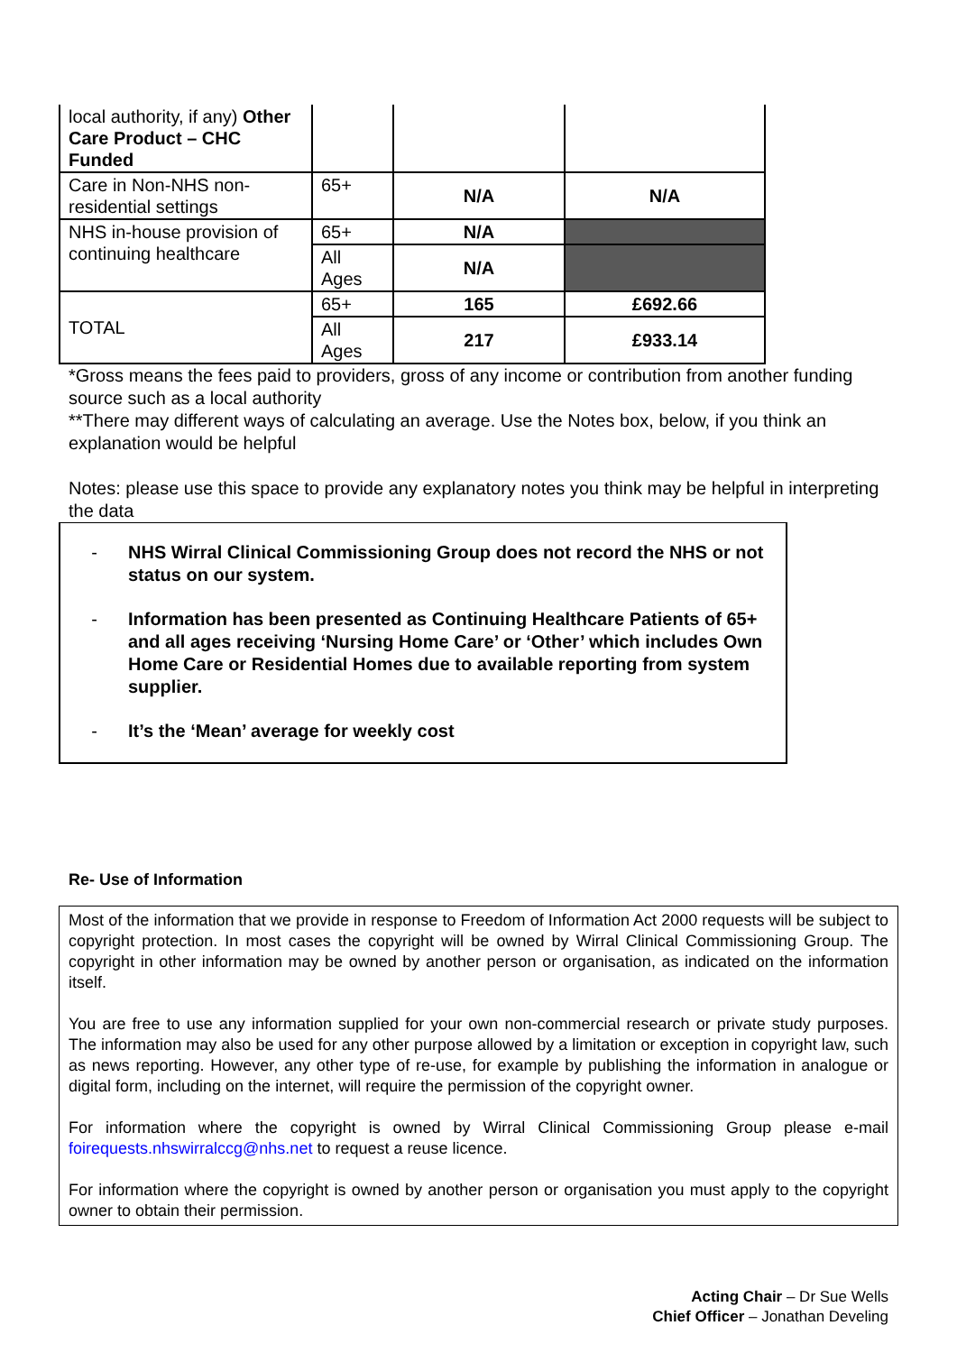| local authority, if any) Other Care Product – CHC Funded | | | |
| Care in Non-NHS non-residential settings | 65+ | N/A | N/A |
| NHS in-house provision of continuing healthcare | 65+ | N/A | |
| | All Ages | N/A | |
| TOTAL | 65+ | 165 | £692.66 |
| | All Ages | 217 | £933.14 |
*Gross means the fees paid to providers, gross of any income or contribution from another funding source such as a local authority
**There may different ways of calculating an average. Use the Notes box, below, if you think an explanation would be helpful
Notes: please use this space to provide any explanatory notes you think may be helpful in interpreting the data
- NHS Wirral Clinical Commissioning Group does not record the NHS or not status on our system.
- Information has been presented as Continuing Healthcare Patients of 65+ and all ages receiving ‘Nursing Home Care’ or ‘Other’ which includes Own Home Care or Residential Homes due to available reporting from system supplier.
- It’s the ‘Mean’ average for weekly cost
Re- Use of Information
Most of the information that we provide in response to Freedom of Information Act 2000 requests will be subject to copyright protection. In most cases the copyright will be owned by Wirral Clinical Commissioning Group. The copyright in other information may be owned by another person or organisation, as indicated on the information itself.
You are free to use any information supplied for your own non-commercial research or private study purposes. The information may also be used for any other purpose allowed by a limitation or exception in copyright law, such as news reporting. However, any other type of re-use, for example by publishing the information in analogue or digital form, including on the internet, will require the permission of the copyright owner.
For information where the copyright is owned by Wirral Clinical Commissioning Group please e-mail foirequests.nhswirralccg@nhs.net to request a reuse licence.
For information where the copyright is owned by another person or organisation you must apply to the copyright owner to obtain their permission.
Acting Chair – Dr Sue Wells
Chief Officer – Jonathan Develing